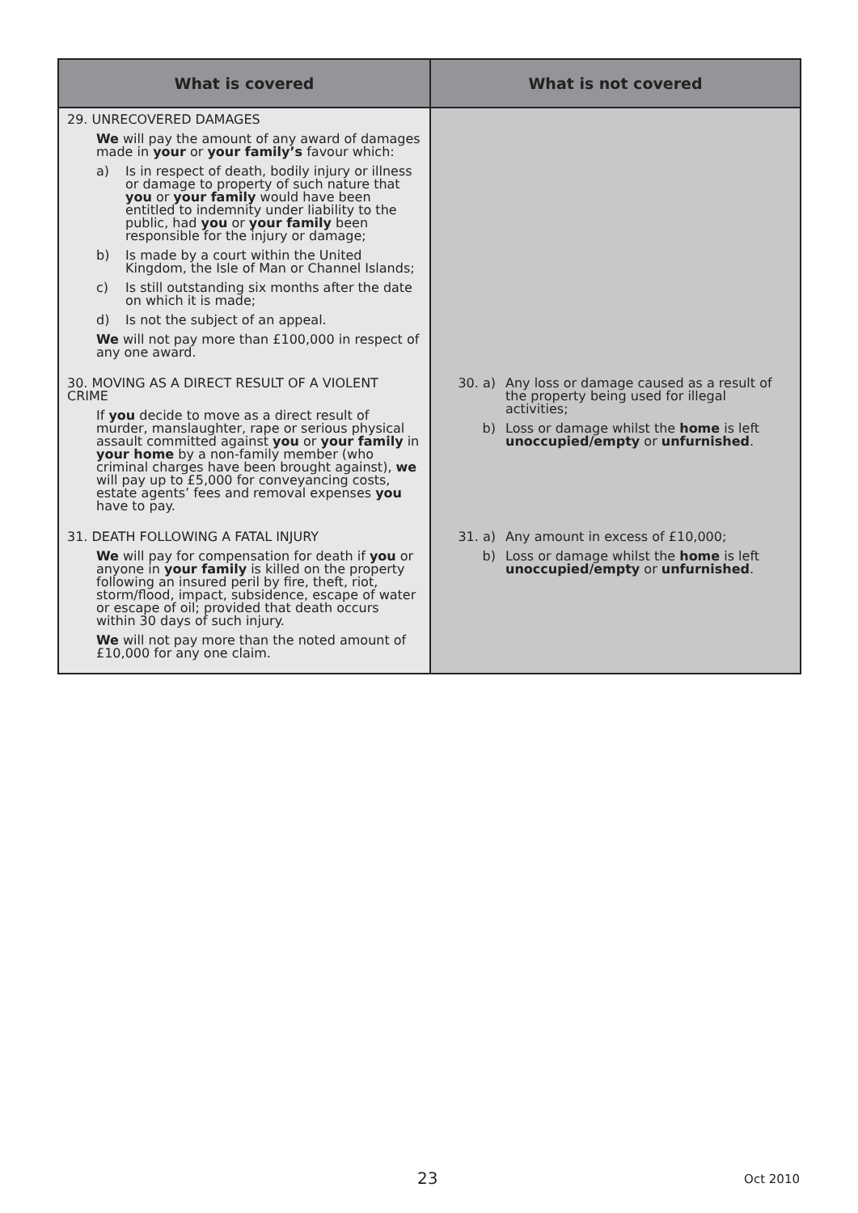| What is covered | What is not covered |
| --- | --- |
| 29. UNRECOVERED DAMAGES We will pay the amount of any award of damages made in your or your family’s favour which: a) Is in respect of death, bodily injury or illness or damage to property of such nature that you or your family would have been entitled to indemnity under liability to the public, had you or your family been responsible for the injury or damage; b) Is made by a court within the United Kingdom, the Isle of Man or Channel Islands; c) Is still outstanding six months after the date on which it is made; d) Is not the subject of an appeal. We will not pay more than £100,000 in respect of any one award. | |
| 30. MOVING AS A DIRECT RESULT OF A VIOLENT CRIME If you decide to move as a direct result of murder, manslaughter, rape or serious physical assault committed against you or your family in your home by a non-family member (who criminal charges have been brought against), we will pay up to £5,000 for conveyancing costs, estate agents’ fees and removal expenses you have to pay. | 30. a) Any loss or damage caused as a result of the property being used for illegal activities; b) Loss or damage whilst the home is left unoccupied/empty or unfurnished . |
| 31. DEATH FOLLOWING A FATAL INJURY We will pay for compensation for death if you or anyone in your family is killed on the property following an insured peril by fire, theft, riot, storm/flood, impact, subsidence, escape of water or escape of oil; provided that death occurs within 30 days of such injury. We will not pay more than the noted amount of £10,000 for any one claim. | 31. a) Any amount in excess of £10,000; b) Loss or damage whilst the home is left unoccupied/empty or unfurnished . |
23 Oct 2010